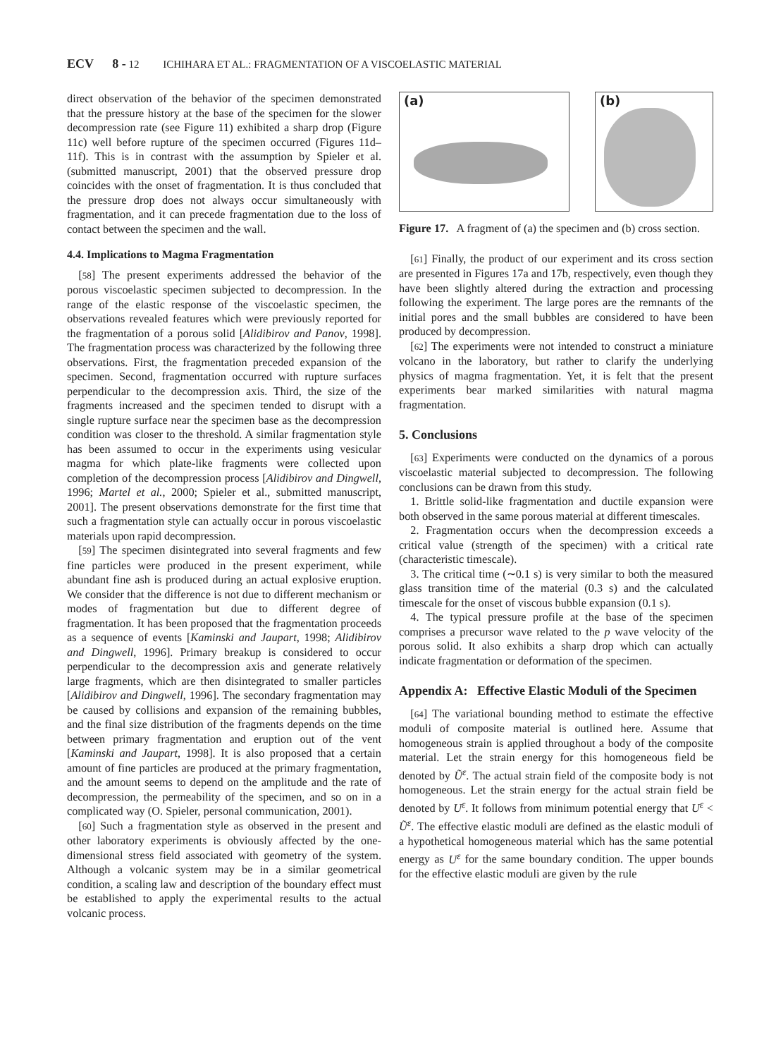ECV 8 - 12 ICHIHARA ET AL.: FRAGMENTATION OF A VISCOELASTIC MATERIAL
direct observation of the behavior of the specimen demonstrated that the pressure history at the base of the specimen for the slower decompression rate (see Figure 11) exhibited a sharp drop (Figure 11c) well before rupture of the specimen occurred (Figures 11d–11f). This is in contrast with the assumption by Spieler et al. (submitted manuscript, 2001) that the observed pressure drop coincides with the onset of fragmentation. It is thus concluded that the pressure drop does not always occur simultaneously with fragmentation, and it can precede fragmentation due to the loss of contact between the specimen and the wall.
4.4. Implications to Magma Fragmentation
[58] The present experiments addressed the behavior of the porous viscoelastic specimen subjected to decompression. In the range of the elastic response of the viscoelastic specimen, the observations revealed features which were previously reported for the fragmentation of a porous solid [Alidibirov and Panov, 1998]. The fragmentation process was characterized by the following three observations. First, the fragmentation preceded expansion of the specimen. Second, fragmentation occurred with rupture surfaces perpendicular to the decompression axis. Third, the size of the fragments increased and the specimen tended to disrupt with a single rupture surface near the specimen base as the decompression condition was closer to the threshold. A similar fragmentation style has been assumed to occur in the experiments using vesicular magma for which plate-like fragments were collected upon completion of the decompression process [Alidibirov and Dingwell, 1996; Martel et al., 2000; Spieler et al., submitted manuscript, 2001]. The present observations demonstrate for the first time that such a fragmentation style can actually occur in porous viscoelastic materials upon rapid decompression.
[59] The specimen disintegrated into several fragments and few fine particles were produced in the present experiment, while abundant fine ash is produced during an actual explosive eruption. We consider that the difference is not due to different mechanism or modes of fragmentation but due to different degree of fragmentation. It has been proposed that the fragmentation proceeds as a sequence of events [Kaminski and Jaupart, 1998; Alidibirov and Dingwell, 1996]. Primary breakup is considered to occur perpendicular to the decompression axis and generate relatively large fragments, which are then disintegrated to smaller particles [Alidibirov and Dingwell, 1996]. The secondary fragmentation may be caused by collisions and expansion of the remaining bubbles, and the final size distribution of the fragments depends on the time between primary fragmentation and eruption out of the vent [Kaminski and Jaupart, 1998]. It is also proposed that a certain amount of fine particles are produced at the primary fragmentation, and the amount seems to depend on the amplitude and the rate of decompression, the permeability of the specimen, and so on in a complicated way (O. Spieler, personal communication, 2001).
[60] Such a fragmentation style as observed in the present and other laboratory experiments is obviously affected by the one-dimensional stress field associated with geometry of the system. Although a volcanic system may be in a similar geometrical condition, a scaling law and description of the boundary effect must be established to apply the experimental results to the actual volcanic process.
(a) (b)
Figure 17. A fragment of (a) the specimen and (b) cross section.
[61] Finally, the product of our experiment and its cross section are presented in Figures 17a and 17b, respectively, even though they have been slightly altered during the extraction and processing following the experiment. The large pores are the remnants of the initial pores and the small bubbles are considered to have been produced by decompression.
[62] The experiments were not intended to construct a miniature volcano in the laboratory, but rather to clarify the underlying physics of magma fragmentation. Yet, it is felt that the present experiments bear marked similarities with natural magma fragmentation.
5. Conclusions
[63] Experiments were conducted on the dynamics of a porous viscoelastic material subjected to decompression. The following conclusions can be drawn from this study.
1. Brittle solid-like fragmentation and ductile expansion were both observed in the same porous material at different timescales.
2. Fragmentation occurs when the decompression exceeds a critical value (strength of the specimen) with a critical rate (characteristic timescale).
3. The critical time (∼0.1 s) is very similar to both the measured glass transition time of the material (0.3 s) and the calculated timescale for the onset of viscous bubble expansion (0.1 s).
4. The typical pressure profile at the base of the specimen comprises a precursor wave related to the p wave velocity of the porous solid. It also exhibits a sharp drop which can actually indicate fragmentation or deformation of the specimen.
Appendix A: Effective Elastic Moduli of the Specimen
[64] The variational bounding method to estimate the effective moduli of composite material is outlined here. Assume that homogeneous strain is applied throughout a body of the composite material. Let the strain energy for this homogeneous field be denoted by Ũ<sup>ε</sup>. The actual strain field of the composite body is not homogeneous. Let the strain energy for the actual strain field be denoted by U<sup>ε</sup>. It follows from minimum potential energy that U<sup>ε</sup> < Ũ<sup>ε</sup>. The effective elastic moduli are defined as the elastic moduli of a hypothetical homogeneous material which has the same potential energy as U<sup>ε</sup> for the same boundary condition. The upper bounds for the effective elastic moduli are given by the rule